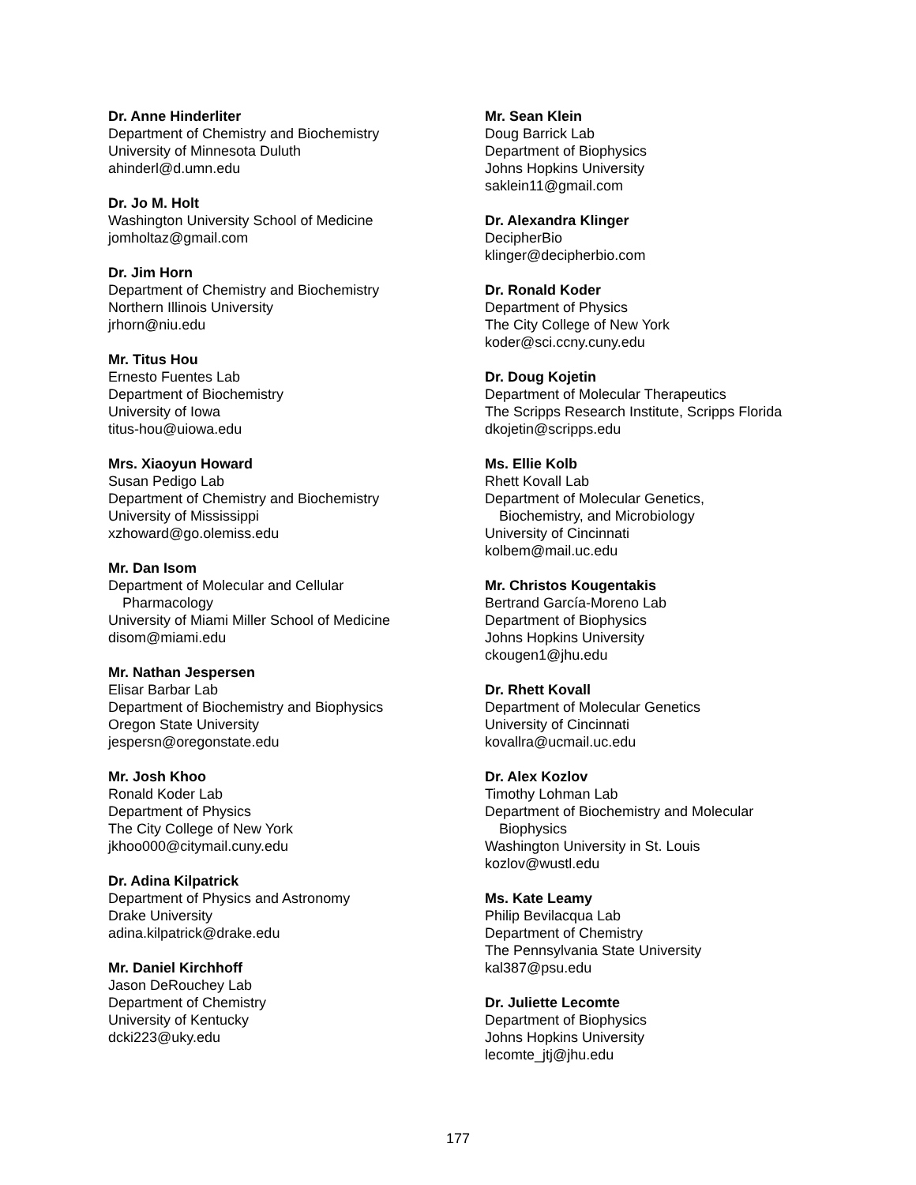Dr. Anne Hinderliter
Department of Chemistry and Biochemistry
University of Minnesota Duluth
ahinderl@d.umn.edu
Dr. Jo M. Holt
Washington University School of Medicine
jomholtaz@gmail.com
Dr. Jim Horn
Department of Chemistry and Biochemistry
Northern Illinois University
jrhorn@niu.edu
Mr. Titus Hou
Ernesto Fuentes Lab
Department of Biochemistry
University of Iowa
titus-hou@uiowa.edu
Mrs. Xiaoyun Howard
Susan Pedigo Lab
Department of Chemistry and Biochemistry
University of Mississippi
xzhoward@go.olemiss.edu
Mr. Dan Isom
Department of Molecular and Cellular
Pharmacology
University of Miami Miller School of Medicine
disom@miami.edu
Mr. Nathan Jespersen
Elisar Barbar Lab
Department of Biochemistry and Biophysics
Oregon State University
jespersn@oregonstate.edu
Mr. Josh Khoo
Ronald Koder Lab
Department of Physics
The City College of New York
jkhoo000@citymail.cuny.edu
Dr. Adina Kilpatrick
Department of Physics and Astronomy
Drake University
adina.kilpatrick@drake.edu
Mr. Daniel Kirchhoff
Jason DeRouchey Lab
Department of Chemistry
University of Kentucky
dcki223@uky.edu
Mr. Sean Klein
Doug Barrick Lab
Department of Biophysics
Johns Hopkins University
saklein11@gmail.com
Dr. Alexandra Klinger
DecipherBio
klinger@decipherbio.com
Dr. Ronald Koder
Department of Physics
The City College of New York
koder@sci.ccny.cuny.edu
Dr. Doug Kojetin
Department of Molecular Therapeutics
The Scripps Research Institute, Scripps Florida
dkojetin@scripps.edu
Ms. Ellie Kolb
Rhett Kovall Lab
Department of Molecular Genetics,
Biochemistry, and Microbiology
University of Cincinnati
kolbem@mail.uc.edu
Mr. Christos Kougentakis
Bertrand García-Moreno Lab
Department of Biophysics
Johns Hopkins University
ckougen1@jhu.edu
Dr. Rhett Kovall
Department of Molecular Genetics
University of Cincinnati
kovallra@ucmail.uc.edu
Dr. Alex Kozlov
Timothy Lohman Lab
Department of Biochemistry and Molecular
Biophysics
Washington University in St. Louis
kozlov@wustl.edu
Ms. Kate Leamy
Philip Bevilacqua Lab
Department of Chemistry
The Pennsylvania State University
kal387@psu.edu
Dr. Juliette Lecomte
Department of Biophysics
Johns Hopkins University
lecomte_jtj@jhu.edu
177